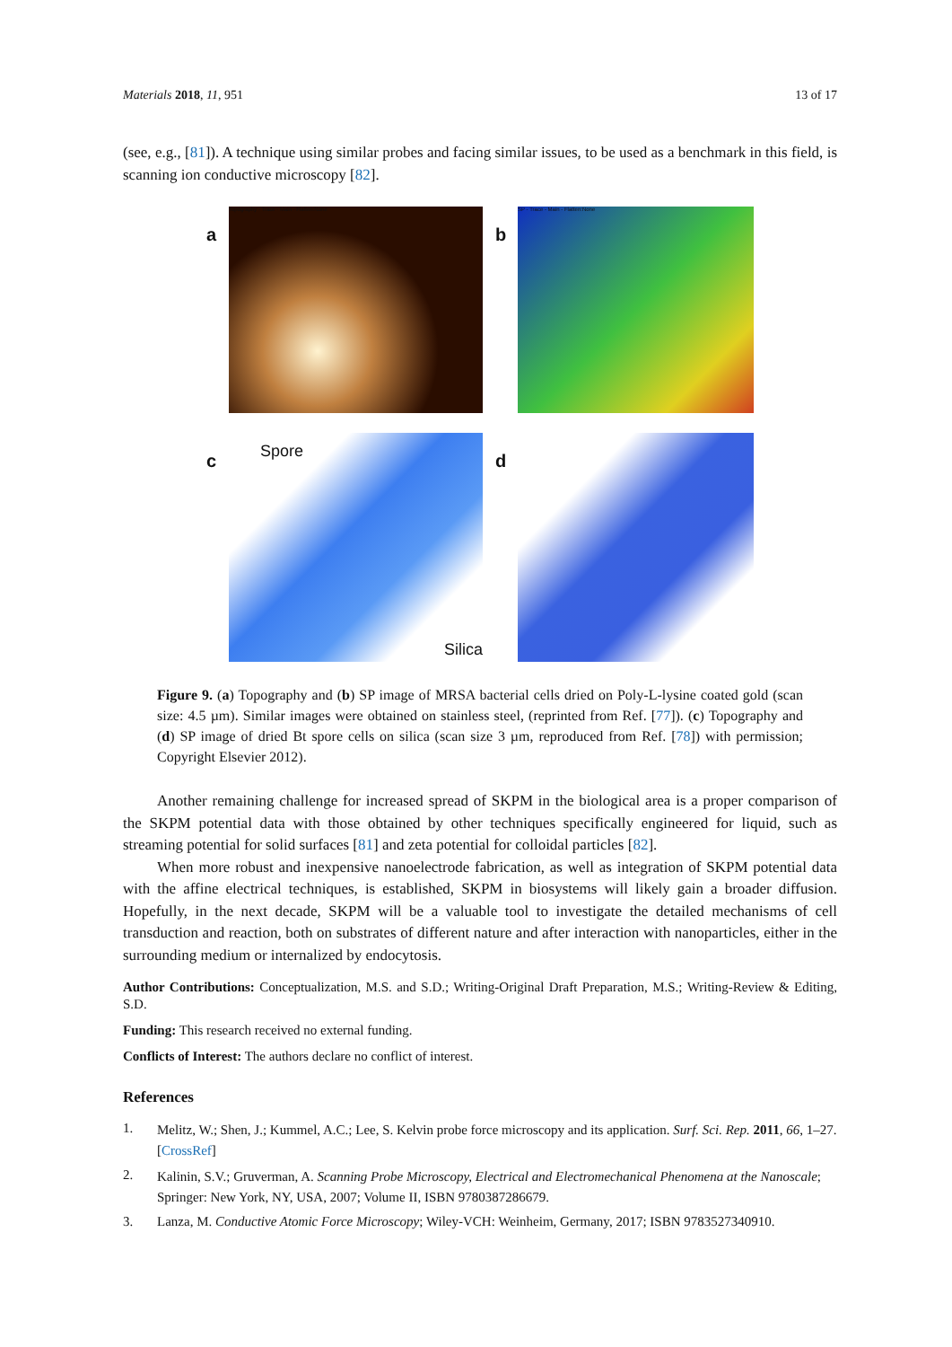Materials 2018, 11, 951 13 of 17
(see, e.g., [81]). A technique using similar probes and facing similar issues, to be used as a benchmark in this field, is scanning ion conductive microscopy [82].
a
Topography - Trace - Main - Flatten:None
b
SP - Trace - Main - Flatten:None
c
Spore
Silica
d
Figure 9. (a) Topography and (b) SP image of MRSA bacterial cells dried on Poly-L-lysine coated gold (scan size: 4.5 µm). Similar images were obtained on stainless steel, (reprinted from Ref. [77]). (c) Topography and (d) SP image of dried Bt spore cells on silica (scan size 3 µm, reproduced from Ref. [78]) with permission; Copyright Elsevier 2012).
Another remaining challenge for increased spread of SKPM in the biological area is a proper comparison of the SKPM potential data with those obtained by other techniques specifically engineered for liquid, such as streaming potential for solid surfaces [81] and zeta potential for colloidal particles [82].
When more robust and inexpensive nanoelectrode fabrication, as well as integration of SKPM potential data with the affine electrical techniques, is established, SKPM in biosystems will likely gain a broader diffusion. Hopefully, in the next decade, SKPM will be a valuable tool to investigate the detailed mechanisms of cell transduction and reaction, both on substrates of different nature and after interaction with nanoparticles, either in the surrounding medium or internalized by endocytosis.
Author Contributions: Conceptualization, M.S. and S.D.; Writing-Original Draft Preparation, M.S.; Writing-Review & Editing, S.D.
Funding: This research received no external funding.
Conflicts of Interest: The authors declare no conflict of interest.
References
1. Melitz, W.; Shen, J.; Kummel, A.C.; Lee, S. Kelvin probe force microscopy and its application. Surf. Sci. Rep. 2011, 66, 1–27. [CrossRef]
2. Kalinin, S.V.; Gruverman, A. Scanning Probe Microscopy, Electrical and Electromechanical Phenomena at the Nanoscale; Springer: New York, NY, USA, 2007; Volume II, ISBN 9780387286679.
3. Lanza, M. Conductive Atomic Force Microscopy; Wiley-VCH: Weinheim, Germany, 2017; ISBN 9783527340910.